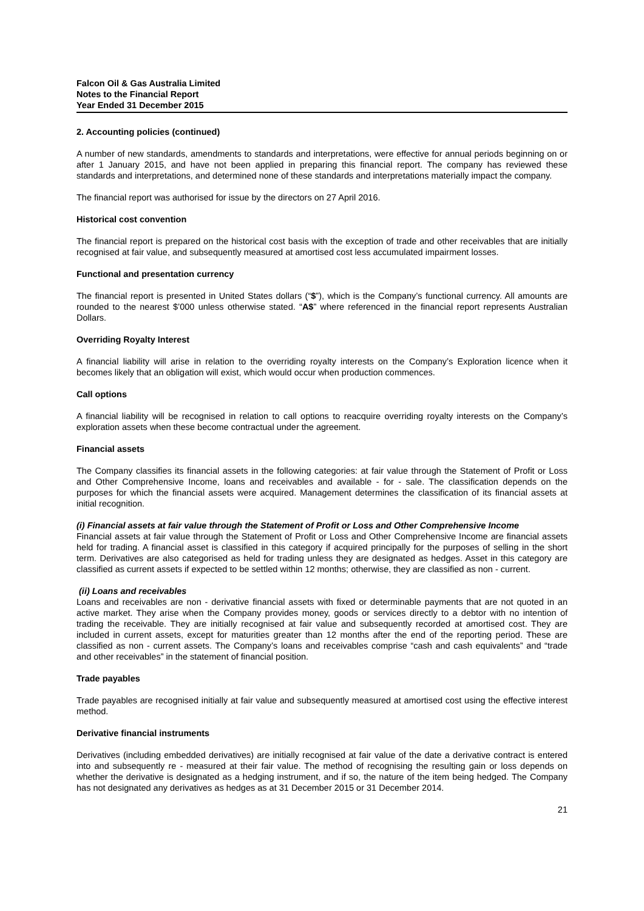Falcon Oil & Gas Australia Limited
Notes to the Financial Report
Year Ended 31 December 2015
2. Accounting policies (continued)
A number of new standards, amendments to standards and interpretations, were effective for annual periods beginning on or after 1 January 2015, and have not been applied in preparing this financial report. The company has reviewed these standards and interpretations, and determined none of these standards and interpretations materially impact the company.
The financial report was authorised for issue by the directors on 27 April 2016.
Historical cost convention
The financial report is prepared on the historical cost basis with the exception of trade and other receivables that are initially recognised at fair value, and subsequently measured at amortised cost less accumulated impairment losses.
Functional and presentation currency
The financial report is presented in United States dollars (“$”), which is the Company’s functional currency. All amounts are rounded to the nearest $’000 unless otherwise stated. “A$” where referenced in the financial report represents Australian Dollars.
Overriding Royalty Interest
A financial liability will arise in relation to the overriding royalty interests on the Company’s Exploration licence when it becomes likely that an obligation will exist, which would occur when production commences.
Call options
A financial liability will be recognised in relation to call options to reacquire overriding royalty interests on the Company’s exploration assets when these become contractual under the agreement.
Financial assets
The Company classifies its financial assets in the following categories: at fair value through the Statement of Profit or Loss and Other Comprehensive Income, loans and receivables and available - for - sale. The classification depends on the purposes for which the financial assets were acquired. Management determines the classification of its financial assets at initial recognition.
(i) Financial assets at fair value through the Statement of Profit or Loss and Other Comprehensive Income
Financial assets at fair value through the Statement of Profit or Loss and Other Comprehensive Income are financial assets held for trading. A financial asset is classified in this category if acquired principally for the purposes of selling in the short term. Derivatives are also categorised as held for trading unless they are designated as hedges. Asset in this category are classified as current assets if expected to be settled within 12 months; otherwise, they are classified as non - current.
(ii) Loans and receivables
Loans and receivables are non - derivative financial assets with fixed or determinable payments that are not quoted in an active market. They arise when the Company provides money, goods or services directly to a debtor with no intention of trading the receivable. They are initially recognised at fair value and subsequently recorded at amortised cost. They are included in current assets, except for maturities greater than 12 months after the end of the reporting period. These are classified as non - current assets. The Company’s loans and receivables comprise “cash and cash equivalents” and “trade and other receivables” in the statement of financial position.
Trade payables
Trade payables are recognised initially at fair value and subsequently measured at amortised cost using the effective interest method.
Derivative financial instruments
Derivatives (including embedded derivatives) are initially recognised at fair value of the date a derivative contract is entered into and subsequently re - measured at their fair value. The method of recognising the resulting gain or loss depends on whether the derivative is designated as a hedging instrument, and if so, the nature of the item being hedged. The Company has not designated any derivatives as hedges as at 31 December 2015 or 31 December 2014.
21